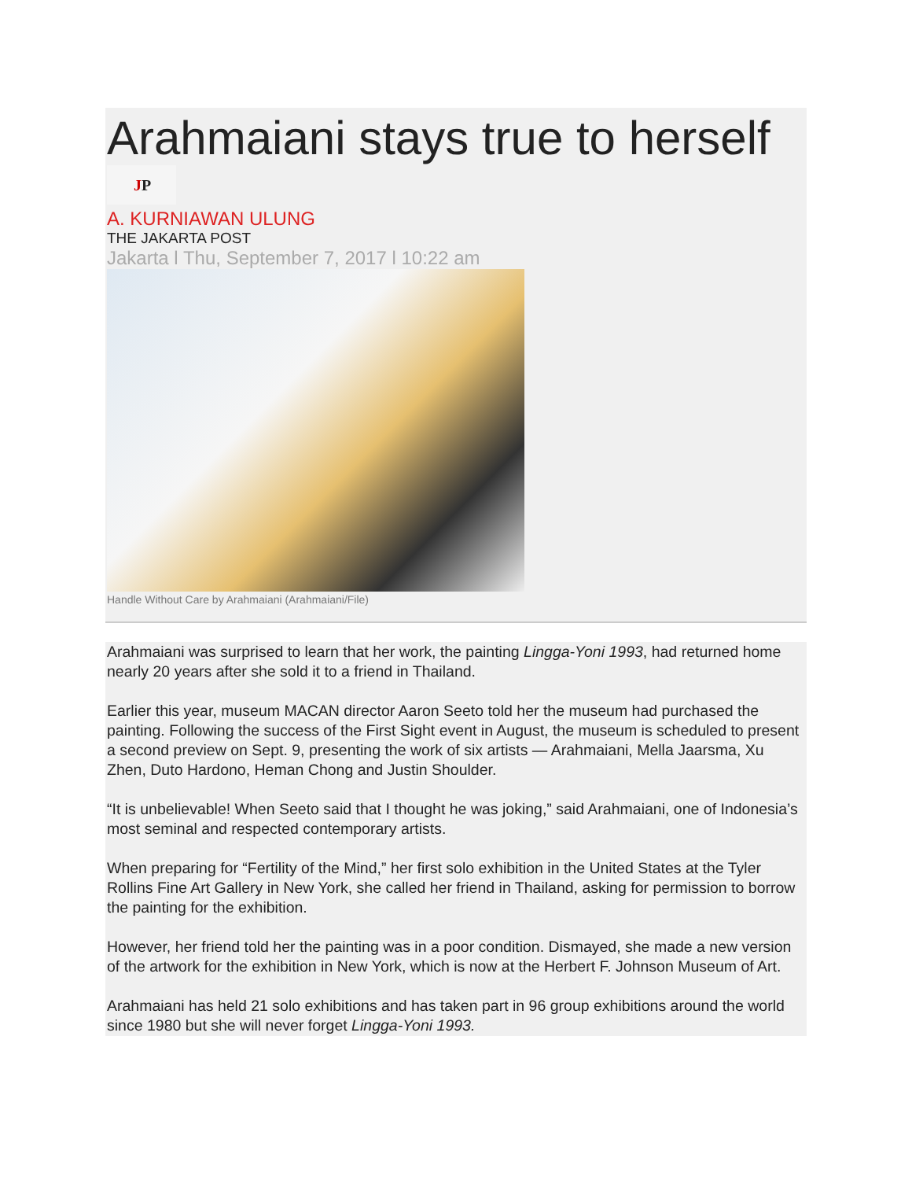Arahmaiani stays true to herself
JP
A. KURNIAWAN ULUNG
THE JAKARTA POST
Jakarta l Thu, September 7, 2017 l 10:22 am
Handle Without Care by Arahmaiani (Arahmaiani/File)
Arahmaiani was surprised to learn that her work, the painting Lingga-Yoni 1993, had returned home nearly 20 years after she sold it to a friend in Thailand.
Earlier this year, museum MACAN director Aaron Seeto told her the museum had purchased the painting. Following the success of the First Sight event in August, the museum is scheduled to present a second preview on Sept. 9, presenting the work of six artists — Arahmaiani, Mella Jaarsma, Xu Zhen, Duto Hardono, Heman Chong and Justin Shoulder.
“It is unbelievable! When Seeto said that I thought he was joking,” said Arahmaiani, one of Indonesia’s most seminal and respected contemporary artists.
When preparing for “Fertility of the Mind,” her first solo exhibition in the United States at the Tyler Rollins Fine Art Gallery in New York, she called her friend in Thailand, asking for permission to borrow the painting for the exhibition.
However, her friend told her the painting was in a poor condition. Dismayed, she made a new version of the artwork for the exhibition in New York, which is now at the Herbert F. Johnson Museum of Art.
Arahmaiani has held 21 solo exhibitions and has taken part in 96 group exhibitions around the world since 1980 but she will never forget Lingga-Yoni 1993.